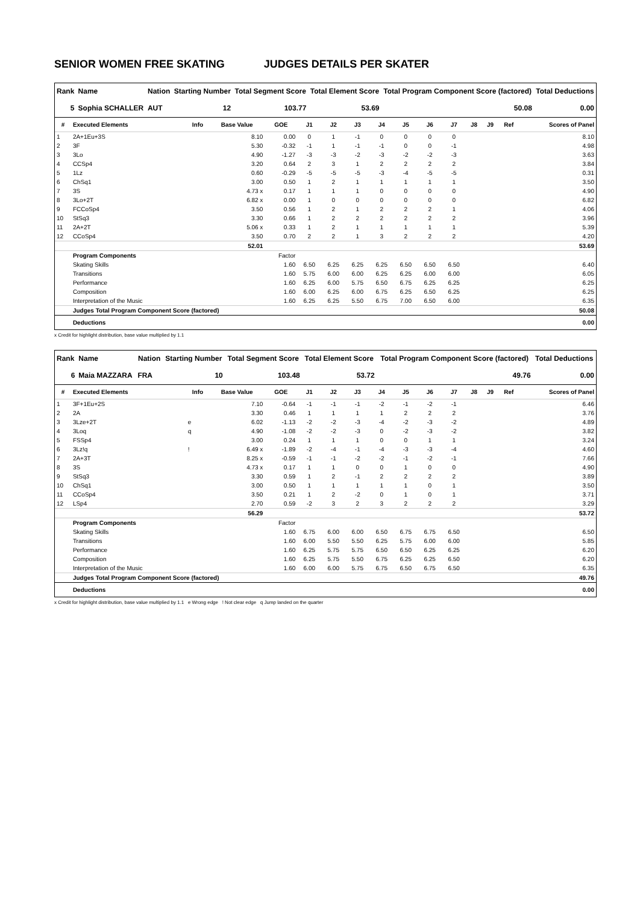SENIOR WOMEN FREE SKATING JUDGES DETAILS PER SKATER
| Rank | Name | Nation | Starting Number | Total Segment Score | Total Element Score | Total Program Component Score (factored) | Total Deductions |
| --- | --- | --- | --- | --- | --- | --- | --- |
| 5 | Sophia SCHALLER | AUT | 12 | 103.77 | 53.69 | 50.08 | 0.00 |
| # | Executed Elements | Info | Base Value | GOE | J1 | J2 | J3 | J4 | J5 | J6 | J7 | J8 | J9 | Ref | Scores of Panel |
| --- | --- | --- | --- | --- | --- | --- | --- | --- | --- | --- | --- | --- | --- | --- | --- |
| 1 | 2A+1Eu+3S | | 8.10 | 0.00 | 0 | 1 | -1 | 0 | 0 | 0 | 0 | | | | 8.10 |
| 2 | 3F | | 5.30 | -0.32 | -1 | 1 | -1 | -1 | 0 | 0 | -1 | | | | 4.98 |
| 3 | 3Lo | | 4.90 | -1.27 | -3 | -3 | -2 | -3 | -2 | -2 | -3 | | | | 3.63 |
| 4 | CCSp4 | | 3.20 | 0.64 | 2 | 3 | 1 | 2 | 2 | 2 | 2 | | | | 3.84 |
| 5 | 1Lz | | 0.60 | -0.29 | -5 | -5 | -5 | -3 | -4 | -5 | -5 | | | | 0.31 |
| 6 | ChSq1 | | 3.00 | 0.50 | 1 | 2 | 1 | 1 | 1 | 1 | 1 | | | | 3.50 |
| 7 | 3S | | 4.73 x | 0.17 | 1 | 1 | 1 | 0 | 0 | 0 | 0 | | | | 4.90 |
| 8 | 3Lo+2T | | 6.82 x | 0.00 | 1 | 0 | 0 | 0 | 0 | 0 | 0 | | | | 6.82 |
| 9 | FCCoSp4 | | 3.50 | 0.56 | 1 | 2 | 1 | 2 | 2 | 2 | 1 | | | | 4.06 |
| 10 | StSq3 | | 3.30 | 0.66 | 1 | 2 | 2 | 2 | 2 | 2 | 2 | | | | 3.96 |
| 11 | 2A+2T | | 5.06 x | 0.33 | 1 | 2 | 1 | 1 | 1 | 1 | 1 | | | | 5.39 |
| 12 | CCoSp4 | | 3.50 | 0.70 | 2 | 2 | 1 | 3 | 2 | 2 | 2 | | | | 4.20 |
| | | | 52.01 | | | | | | | | | | | | 53.69 |
| | Program Components | | | Factor | | | | | | | | | | | |
| | Skating Skills | | | 1.60 | 6.50 | 6.25 | 6.25 | 6.25 | 6.50 | 6.50 | 6.50 | | | | 6.40 |
| | Transitions | | | 1.60 | 5.75 | 6.00 | 6.00 | 6.25 | 6.25 | 6.00 | 6.00 | | | | 6.05 |
| | Performance | | | 1.60 | 6.25 | 6.00 | 5.75 | 6.50 | 6.75 | 6.25 | 6.25 | | | | 6.25 |
| | Composition | | | 1.60 | 6.00 | 6.25 | 6.00 | 6.75 | 6.25 | 6.50 | 6.25 | | | | 6.25 |
| | Interpretation of the Music | | | 1.60 | 6.25 | 6.25 | 5.50 | 6.75 | 7.00 | 6.50 | 6.00 | | | | 6.35 |
| | Judges Total Program Component Score (factored) | | | | | | | | | | | | | | 50.08 |
| | Deductions | | | | | | | | | | | | | | 0.00 |
x Credit for highlight distribution, base value multiplied by 1.1
| Rank | Name | Nation | Starting Number | Total Segment Score | Total Element Score | Total Program Component Score (factored) | Total Deductions |
| --- | --- | --- | --- | --- | --- | --- | --- |
| 6 | Maia MAZZARA | FRA | 10 | 103.48 | 53.72 | 49.76 | 0.00 |
| # | Executed Elements | Info | Base Value | GOE | J1 | J2 | J3 | J4 | J5 | J6 | J7 | J8 | J9 | Ref | Scores of Panel |
| --- | --- | --- | --- | --- | --- | --- | --- | --- | --- | --- | --- | --- | --- | --- | --- |
| 1 | 3F+1Eu+2S | | 7.10 | -0.64 | -1 | -1 | -1 | -2 | -1 | -2 | -1 | | | | 6.46 |
| 2 | 2A | | 3.30 | 0.46 | 1 | 1 | 1 | 1 | 2 | 2 | 2 | | | | 3.76 |
| 3 | 3Lze+2T | e | 6.02 | -1.13 | -2 | -2 | -3 | -4 | -2 | -3 | -2 | | | | 4.89 |
| 4 | 3Loq | q | 4.90 | -1.08 | -2 | -2 | -3 | 0 | -2 | -3 | -2 | | | | 3.82 |
| 5 | FSSp4 | | 3.00 | 0.24 | 1 | 1 | 1 | 0 | 0 | 1 | 1 | | | | 3.24 |
| 6 | 3Lz!q | ! | 6.49 x | -1.89 | -2 | -4 | -1 | -4 | -3 | -3 | -4 | | | | 4.60 |
| 7 | 2A+3T | | 8.25 x | -0.59 | -1 | -1 | -2 | -2 | -1 | -2 | -1 | | | | 7.66 |
| 8 | 3S | | 4.73 x | 0.17 | 1 | 1 | 0 | 0 | 1 | 0 | 0 | | | | 4.90 |
| 9 | StSq3 | | 3.30 | 0.59 | 1 | 2 | -1 | 2 | 2 | 2 | 2 | | | | 3.89 |
| 10 | ChSq1 | | 3.00 | 0.50 | 1 | 1 | 1 | 1 | 1 | 0 | 1 | | | | 3.50 |
| 11 | CCoSp4 | | 3.50 | 0.21 | 1 | 2 | -2 | 0 | 1 | 0 | 1 | | | | 3.71 |
| 12 | LSp4 | | 2.70 | 0.59 | -2 | 3 | 2 | 3 | 2 | 2 | 2 | | | | 3.29 |
| | | | 56.29 | | | | | | | | | | | | 53.72 |
| | Program Components | | | Factor | | | | | | | | | | | |
| | Skating Skills | | | 1.60 | 6.75 | 6.00 | 6.00 | 6.50 | 6.75 | 6.75 | 6.50 | | | | 6.50 |
| | Transitions | | | 1.60 | 6.00 | 5.50 | 5.50 | 6.25 | 5.75 | 6.00 | 6.00 | | | | 5.85 |
| | Performance | | | 1.60 | 6.25 | 5.75 | 5.75 | 6.50 | 6.50 | 6.25 | 6.25 | | | | 6.20 |
| | Composition | | | 1.60 | 6.25 | 5.75 | 5.50 | 6.75 | 6.25 | 6.25 | 6.50 | | | | 6.20 |
| | Interpretation of the Music | | | 1.60 | 6.00 | 6.00 | 5.75 | 6.75 | 6.50 | 6.75 | 6.50 | | | | 6.35 |
| | Judges Total Program Component Score (factored) | | | | | | | | | | | | | | 49.76 |
| | Deductions | | | | | | | | | | | | | | 0.00 |
x Credit for highlight distribution, base value multiplied by 1.1 e Wrong edge ! Not clear edge q Jump landed on the quarter